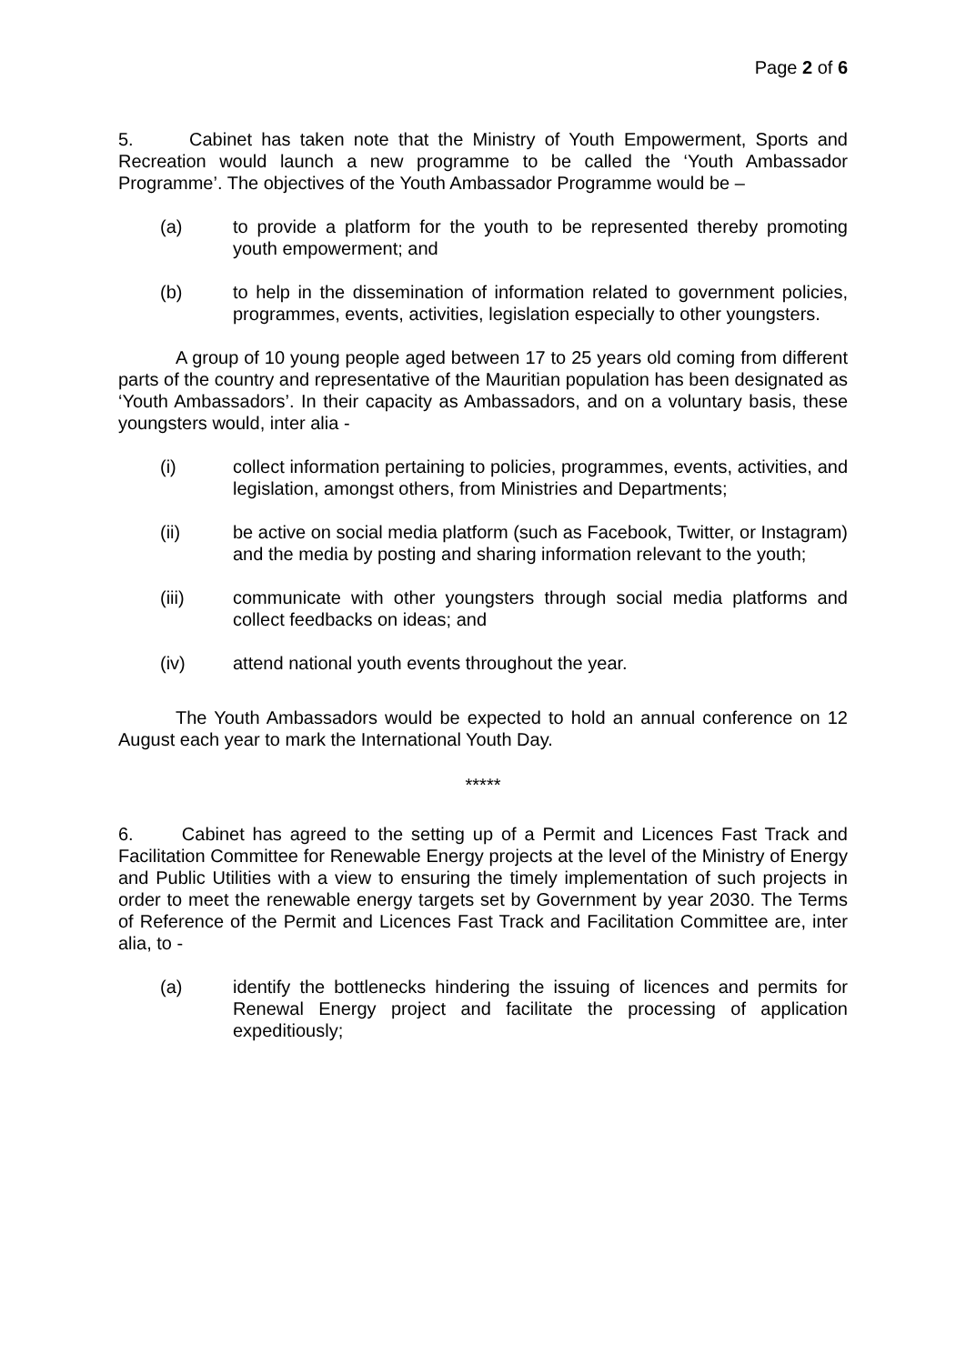Page 2 of 6
5. Cabinet has taken note that the Ministry of Youth Empowerment, Sports and Recreation would launch a new programme to be called the ‘Youth Ambassador Programme’. The objectives of the Youth Ambassador Programme would be –
(a) to provide a platform for the youth to be represented thereby promoting youth empowerment; and
(b) to help in the dissemination of information related to government policies, programmes, events, activities, legislation especially to other youngsters.
A group of 10 young people aged between 17 to 25 years old coming from different parts of the country and representative of the Mauritian population has been designated as ‘Youth Ambassadors’. In their capacity as Ambassadors, and on a voluntary basis, these youngsters would, inter alia -
(i) collect information pertaining to policies, programmes, events, activities, and legislation, amongst others, from Ministries and Departments;
(ii) be active on social media platform (such as Facebook, Twitter, or Instagram) and the media by posting and sharing information relevant to the youth;
(iii) communicate with other youngsters through social media platforms and collect feedbacks on ideas; and
(iv) attend national youth events throughout the year.
The Youth Ambassadors would be expected to hold an annual conference on 12 August each year to mark the International Youth Day.
*****
6. Cabinet has agreed to the setting up of a Permit and Licences Fast Track and Facilitation Committee for Renewable Energy projects at the level of the Ministry of Energy and Public Utilities with a view to ensuring the timely implementation of such projects in order to meet the renewable energy targets set by Government by year 2030. The Terms of Reference of the Permit and Licences Fast Track and Facilitation Committee are, inter alia, to -
(a) identify the bottlenecks hindering the issuing of licences and permits for Renewal Energy project and facilitate the processing of application expeditiously;